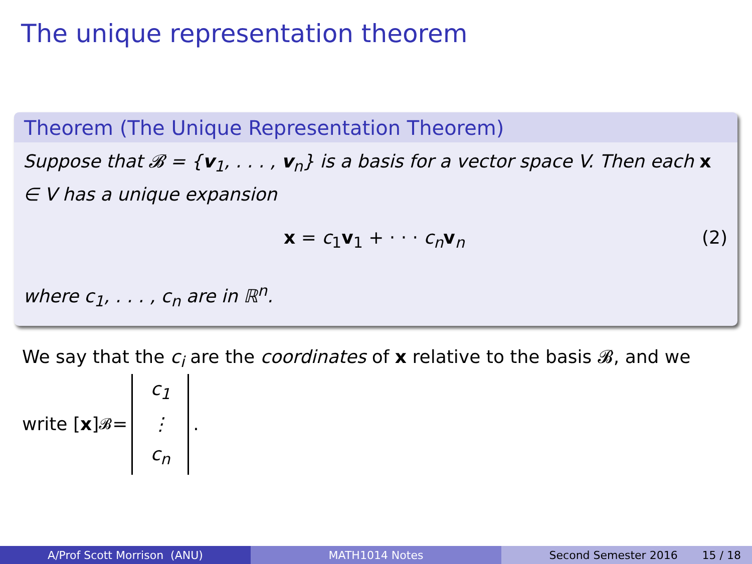The unique representation theorem
Theorem (The Unique Representation Theorem)
Suppose that 𝓑 = {v<sub>1</sub>, . . . , v<sub>n</sub>} is a basis for a vector space V. Then each x ∈ V has a unique expansion
x = c<sub>1</sub>v<sub>1</sub> + · · · c<sub>n</sub> v<sub>n</sub> (2)
where c<sub>1</sub>, . . . , c<sub>n</sub> are in ℝ<sup>n</sup>.
We say that the c<sub>i</sub> are the coordinates of x relative to the basis 𝓑, and we
write [x]<sub>𝓑</sub> = c<sub>1</sub>
⋮
c<sub>n</sub>.
A/Prof Scott Morrison (ANU) MATH1014 Notes Second Semester 2016 15 / 18